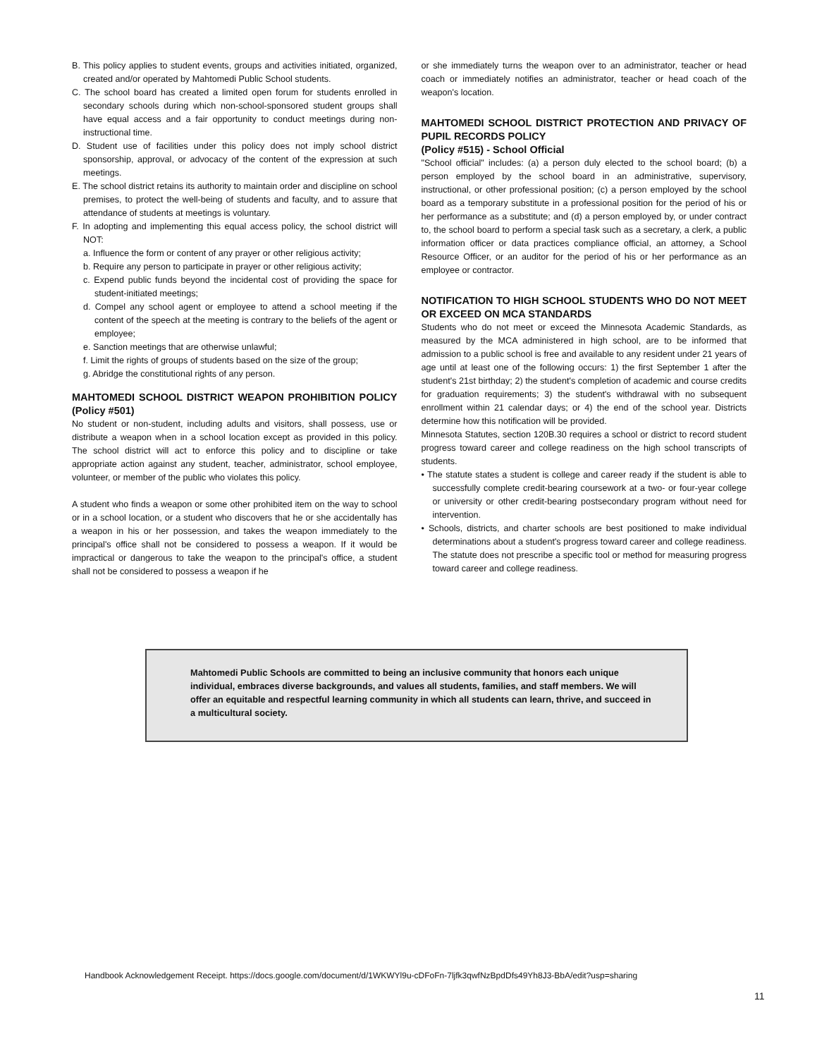B. This policy applies to student events, groups and activities initiated, organized, created and/or operated by Mahtomedi Public School students.
C. The school board has created a limited open forum for students enrolled in secondary schools during which non-school-sponsored student groups shall have equal access and a fair opportunity to conduct meetings during non-instructional time.
D. Student use of facilities under this policy does not imply school district sponsorship, approval, or advocacy of the content of the expression at such meetings.
E. The school district retains its authority to maintain order and discipline on school premises, to protect the well-being of students and faculty, and to assure that attendance of students at meetings is voluntary.
F. In adopting and implementing this equal access policy, the school district will NOT:
a. Influence the form or content of any prayer or other religious activity;
b. Require any person to participate in prayer or other religious activity;
c. Expend public funds beyond the incidental cost of providing the space for student-initiated meetings;
d. Compel any school agent or employee to attend a school meeting if the content of the speech at the meeting is contrary to the beliefs of the agent or employee;
e. Sanction meetings that are otherwise unlawful;
f. Limit the rights of groups of students based on the size of the group;
g. Abridge the constitutional rights of any person.
MAHTOMEDI SCHOOL DISTRICT WEAPON PROHIBITION POLICY (Policy #501)
No student or non-student, including adults and visitors, shall possess, use or distribute a weapon when in a school location except as provided in this policy. The school district will act to enforce this policy and to discipline or take appropriate action against any student, teacher, administrator, school employee, volunteer, or member of the public who violates this policy.
A student who finds a weapon or some other prohibited item on the way to school or in a school location, or a student who discovers that he or she accidentally has a weapon in his or her possession, and takes the weapon immediately to the principal's office shall not be considered to possess a weapon. If it would be impractical or dangerous to take the weapon to the principal's office, a student shall not be considered to possess a weapon if he
or she immediately turns the weapon over to an administrator, teacher or head coach or immediately notifies an administrator, teacher or head coach of the weapon's location.
MAHTOMEDI SCHOOL DISTRICT PROTECTION AND PRIVACY OF PUPIL RECORDS POLICY
(Policy #515) - School Official
"School official" includes: (a) a person duly elected to the school board; (b) a person employed by the school board in an administrative, supervisory, instructional, or other professional position; (c) a person employed by the school board as a temporary substitute in a professional position for the period of his or her performance as a substitute; and (d) a person employed by, or under contract to, the school board to perform a special task such as a secretary, a clerk, a public information officer or data practices compliance official, an attorney, a School Resource Officer, or an auditor for the period of his or her performance as an employee or contractor.
NOTIFICATION TO HIGH SCHOOL STUDENTS WHO DO NOT MEET OR EXCEED ON MCA STANDARDS
Students who do not meet or exceed the Minnesota Academic Standards, as measured by the MCA administered in high school, are to be informed that admission to a public school is free and available to any resident under 21 years of age until at least one of the following occurs: 1) the first September 1 after the student's 21st birthday; 2) the student's completion of academic and course credits for graduation requirements; 3) the student's withdrawal with no subsequent enrollment within 21 calendar days; or 4) the end of the school year. Districts determine how this notification will be provided.
Minnesota Statutes, section 120B.30 requires a school or district to record student progress toward career and college readiness on the high school transcripts of students.
• The statute states a student is college and career ready if the student is able to successfully complete credit-bearing coursework at a two- or four-year college or university or other credit-bearing postsecondary program without need for intervention.
• Schools, districts, and charter schools are best positioned to make individual determinations about a student's progress toward career and college readiness. The statute does not prescribe a specific tool or method for measuring progress toward career and college readiness.
Mahtomedi Public Schools are committed to being an inclusive community that honors each unique individual, embraces diverse backgrounds, and values all students, families, and staff members. We will offer an equitable and respectful learning community in which all students can learn, thrive, and succeed in a multicultural society.
Handbook Acknowledgement Receipt. https://docs.google.com/document/d/1WKWYl9u-cDFoFn-7ljfk3qwfNzBpdDfs49Yh8J3-BbA/edit?usp=sharing
11